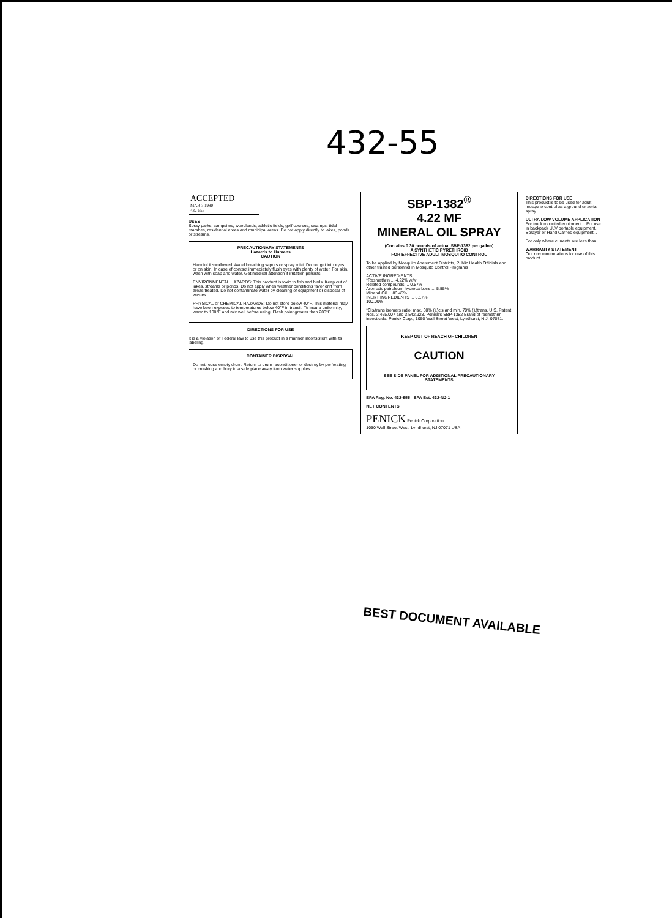432-55
ACCEPTED
MAR 7 1980
432-555
USES
Spray parks, campsites, woodlands, athletic fields, golf courses, swamps, tidal marshes, residential areas and municipal areas. Do not apply directly to lakes, ponds or streams.
PRECAUTIONARY STATEMENTS
Hazards to Humans
CAUTION
Harmful if swallowed. Avoid breathing vapors or spray mist. Do not get into eyes or on skin. In case of contact immediately flush eyes with plenty of water. For skin, wash with soap and water. Get medical attention if irritation persists.
ENVIRONMENTAL HAZARDS: This product is toxic to fish and birds. Keep out of lakes, streams or ponds. Do not apply when weather conditions favor drift from areas treated. Do not contaminate water by cleaning of equipment or disposal of wastes.
PHYSICAL or CHEMICAL HAZARDS: Do not store below 40°F. This material may have been exposed to temperatures below 40°F in transit. To insure uniformity, warm to 100°F and mix well before using. Flash point greater than 200°F.
DIRECTIONS FOR USE
It is a violation of Federal law to use this product in a manner inconsistent with its labeling.
CONTAINER DISPOSAL
Do not reuse empty drum. Return to drum reconditioner or destroy by perforating or crushing and bury in a safe place away from water supplies.
SBP-1382<sup>®</sup>
4.22 MF
MINERAL OIL SPRAY
(Contains 0.30 pounds of actual SBP-1382 per gallon)
A SYNTHETIC PYRETHROID
FOR EFFECTIVE ADULT MOSQUITO CONTROL
To be applied by Mosquito Abatement Districts, Public Health Officials and other trained personnel in Mosquito Control Programs
ACTIVE INGREDIENTS
*Resmethrin ... 4.22% w/w
Related compounds ... 0.57%
Aromatic petroleum hydrocarbons ... 5.55%
Mineral Oil ... 83.45%
INERT INGREDIENTS ... 6.17%
100.00%
*Cis/trans isomers ratio: max. 30% (±)cis and min. 70% (±)trans. U.S. Patent Nos. 3,465,007 and 3,542,928. Penick's SBP-1382 Brand of resmethrin insecticide. Penick Corp., 1050 Wall Street West, Lyndhurst, N.J. 07071.
KEEP OUT OF REACH OF CHILDREN
CAUTION
SEE SIDE PANEL FOR ADDITIONAL PRECAUTIONARY STATEMENTS
EPA Reg. No. 432-555 EPA Est. 432-NJ-1
NET CONTENTS
PENICK Penick Corporation
1050 Wall Street West, Lyndhurst, NJ 07071 USA
DIRECTIONS FOR USE
This product is to be used for adult mosquito control as a ground or aerial spray...
ULTRA LOW VOLUME APPLICATION
For truck mounted equipment... For use in backpack ULV portable equipment, Sprayer or Hand Carried equipment...
For only where currents are less than...
WARRANTY STATEMENT
Our recommendations for use of this product...
BEST DOCUMENT AVAILABLE